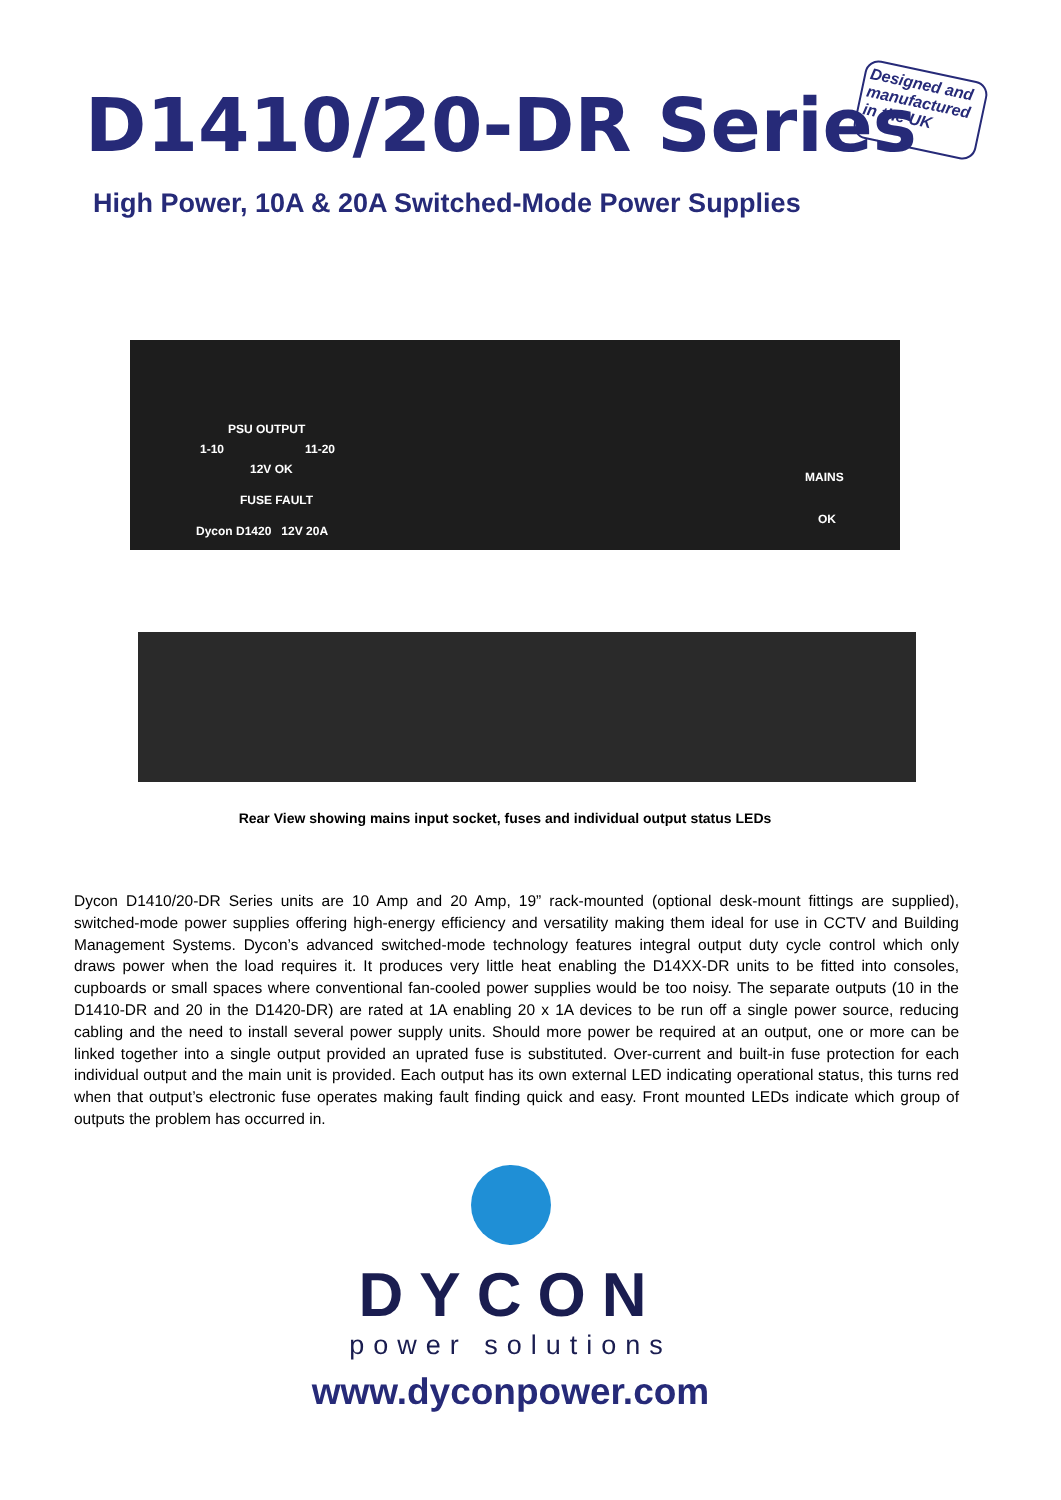D1410/20-DR Series
Designed and manufactured in the UK
High Power, 10A & 20A Switched-Mode Power Supplies
PSU OUTPUT
1-10 11-20
12V OK
FUSE FAULT
MAINS
OK
Dycon D1420 12V 20A
Rear View showing mains input socket, fuses and individual output status LEDs
Dycon D1410/20-DR Series units are 10 Amp and 20 Amp, 19” rack-mounted (optional desk-mount fittings are supplied), switched-mode power supplies offering high-energy efficiency and versatility making them ideal for use in CCTV and Building Management Systems. Dycon’s advanced switched-mode technology features integral output duty cycle control which only draws power when the load requires it. It produces very little heat enabling the D14XX-DR units to be fitted into consoles, cupboards or small spaces where conventional fan-cooled power supplies would be too noisy. The separate outputs (10 in the D1410-DR and 20 in the D1420-DR) are rated at 1A enabling 20 x 1A devices to be run off a single power source, reducing cabling and the need to install several power supply units. Should more power be required at an output, one or more can be linked together into a single output provided an uprated fuse is substituted. Over-current and built-in fuse protection for each individual output and the main unit is provided. Each output has its own external LED indicating operational status, this turns red when that output’s electronic fuse operates making fault finding quick and easy. Front mounted LEDs indicate which group of outputs the problem has occurred in.
DYCON
power solutions
www.dyconpower.com